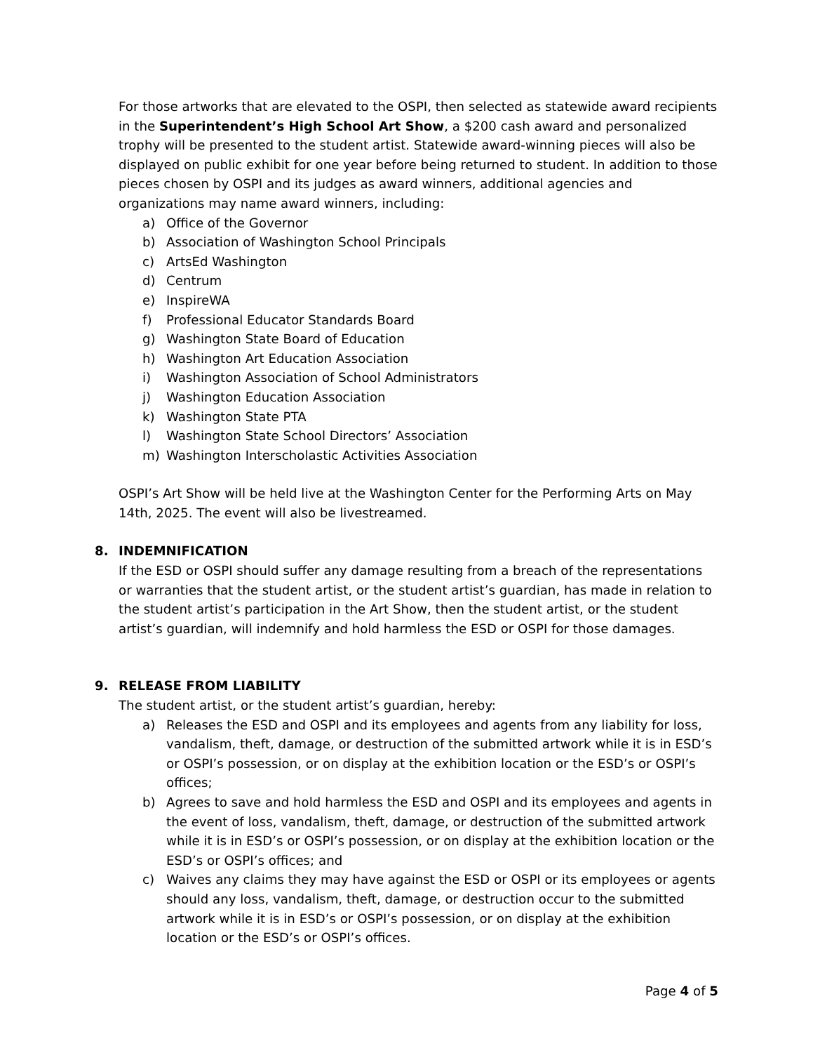For those artworks that are elevated to the OSPI, then selected as statewide award recipients in the Superintendent’s High School Art Show, a $200 cash award and personalized trophy will be presented to the student artist. Statewide award-winning pieces will also be displayed on public exhibit for one year before being returned to student. In addition to those pieces chosen by OSPI and its judges as award winners, additional agencies and organizations may name award winners, including:
a) Office of the Governor
b) Association of Washington School Principals
c) ArtsEd Washington
d) Centrum
e) InspireWA
f) Professional Educator Standards Board
g) Washington State Board of Education
h) Washington Art Education Association
i) Washington Association of School Administrators
j) Washington Education Association
k) Washington State PTA
l) Washington State School Directors’ Association
m) Washington Interscholastic Activities Association
OSPI’s Art Show will be held live at the Washington Center for the Performing Arts on May 14th, 2025. The event will also be livestreamed.
8. INDEMNIFICATION
If the ESD or OSPI should suffer any damage resulting from a breach of the representations or warranties that the student artist, or the student artist’s guardian, has made in relation to the student artist’s participation in the Art Show, then the student artist, or the student artist’s guardian, will indemnify and hold harmless the ESD or OSPI for those damages.
9. RELEASE FROM LIABILITY
The student artist, or the student artist’s guardian, hereby:
a) Releases the ESD and OSPI and its employees and agents from any liability for loss, vandalism, theft, damage, or destruction of the submitted artwork while it is in ESD’s or OSPI’s possession, or on display at the exhibition location or the ESD’s or OSPI’s offices;
b) Agrees to save and hold harmless the ESD and OSPI and its employees and agents in the event of loss, vandalism, theft, damage, or destruction of the submitted artwork while it is in ESD’s or OSPI’s possession, or on display at the exhibition location or the ESD’s or OSPI’s offices; and
c) Waives any claims they may have against the ESD or OSPI or its employees or agents should any loss, vandalism, theft, damage, or destruction occur to the submitted artwork while it is in ESD’s or OSPI’s possession, or on display at the exhibition location or the ESD’s or OSPI’s offices.
Page 4 of 5